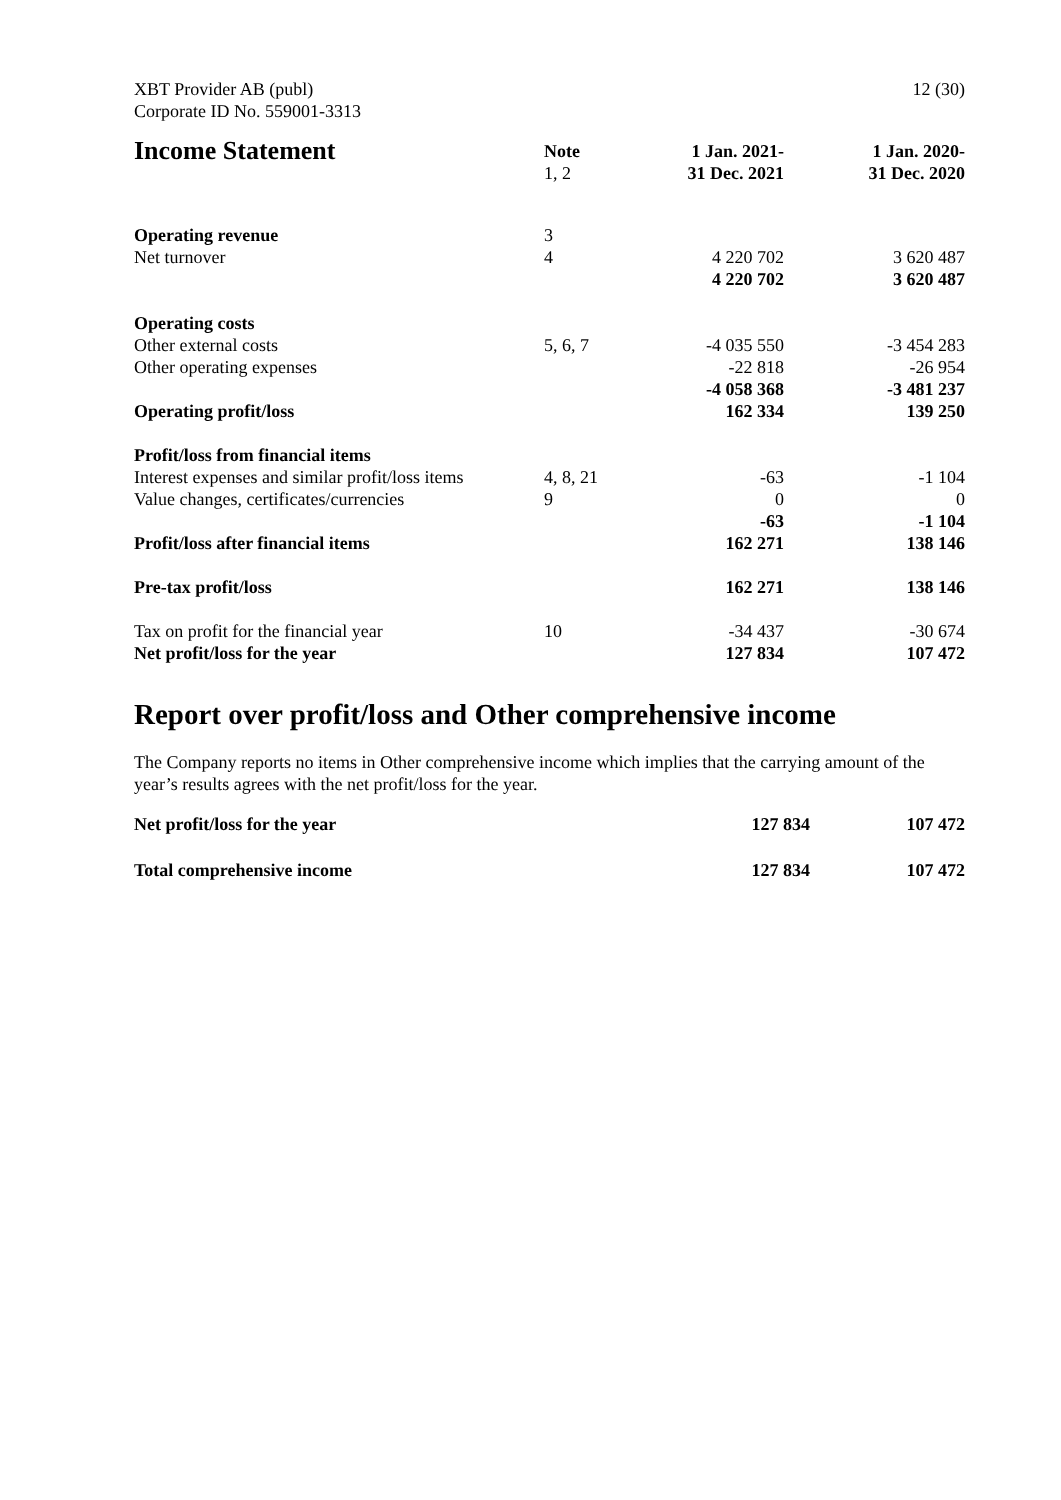XBT Provider AB (publ)
Corporate ID No. 559001-3313
12 (30)
| Income Statement | Note 1, 2 | 1 Jan. 2021- 31 Dec. 2021 | 1 Jan. 2020- 31 Dec. 2020 |
| --- | --- | --- | --- |
| Operating revenue | 3 | | |
| Net turnover | 4 | 4 220 702 | 3 620 487 |
| | | 4 220 702 | 3 620 487 |
| Operating costs | | | |
| Other external costs | 5, 6, 7 | -4 035 550 | -3 454 283 |
| Other operating expenses | | -22 818 | -26 954 |
| | | -4 058 368 | -3 481 237 |
| Operating profit/loss | | 162 334 | 139 250 |
| Profit/loss from financial items | | | |
| Interest expenses and similar profit/loss items | 4, 8, 21 | -63 | -1 104 |
| Value changes, certificates/currencies | 9 | 0 | 0 |
| | | -63 | -1 104 |
| Profit/loss after financial items | | 162 271 | 138 146 |
| Pre-tax profit/loss | | 162 271 | 138 146 |
| Tax on profit for the financial year | 10 | -34 437 | -30 674 |
| Net profit/loss for the year | | 127 834 | 107 472 |
Report over profit/loss and Other comprehensive income
The Company reports no items in Other comprehensive income which implies that the carrying amount of the year’s results agrees with the net profit/loss for the year.
| Net profit/loss for the year | 127 834 | 107 472 |
| Total comprehensive income | 127 834 | 107 472 |